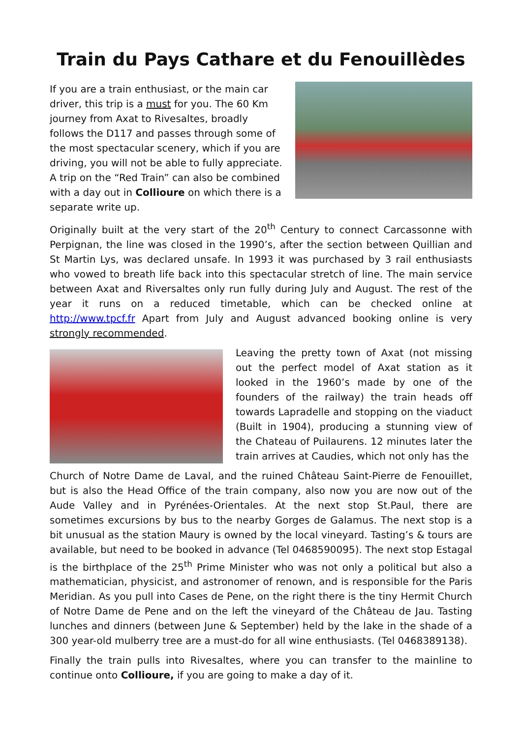Train du Pays Cathare et du Fenouillèdes
If you are a train enthusiast, or the main car driver, this trip is a must for you. The 60 Km journey from Axat to Rivesaltes, broadly follows the D117 and passes through some of the most spectacular scenery, which if you are driving, you will not be able to fully appreciate. A trip on the “Red Train” can also be combined with a day out in Collioure on which there is a separate write up.
Originally built at the very start of the 20<sup>th</sup> Century to connect Carcassonne with Perpignan, the line was closed in the 1990’s, after the section between Quillian and St Martin Lys, was declared unsafe. In 1993 it was purchased by 3 rail enthusiasts who vowed to breath life back into this spectacular stretch of line. The main service between Axat and Riversaltes only run fully during July and August. The rest of the year it runs on a reduced timetable, which can be checked online at http://www.tpcf.fr Apart from July and August advanced booking online is very strongly recommended.
Leaving the pretty town of Axat (not missing out the perfect model of Axat station as it looked in the 1960’s made by one of the founders of the railway) the train heads off towards Lapradelle and stopping on the viaduct (Built in 1904), producing a stunning view of the Chateau of Puilaurens. 12 minutes later the train arrives at Caudies, which not only has the
Church of Notre Dame de Laval, and the ruined Château Saint-Pierre de Fenouillet, but is also the Head Office of the train company, also now you are now out of the Aude Valley and in Pyrénées-Orientales. At the next stop St.Paul, there are sometimes excursions by bus to the nearby Gorges de Galamus. The next stop is a bit unusual as the station Maury is owned by the local vineyard. Tasting’s & tours are available, but need to be booked in advance (Tel 0468590095). The next stop Estagal is the birthplace of the 25<sup>th</sup> Prime Minister who was not only a political but also a mathematician, physicist, and astronomer of renown, and is responsible for the Paris Meridian. As you pull into Cases de Pene, on the right there is the tiny Hermit Church of Notre Dame de Pene and on the left the vineyard of the Château de Jau. Tasting lunches and dinners (between June & September) held by the lake in the shade of a 300 year-old mulberry tree are a must-do for all wine enthusiasts. (Tel 0468389138).
Finally the train pulls into Rivesaltes, where you can transfer to the mainline to continue onto Collioure, if you are going to make a day of it.